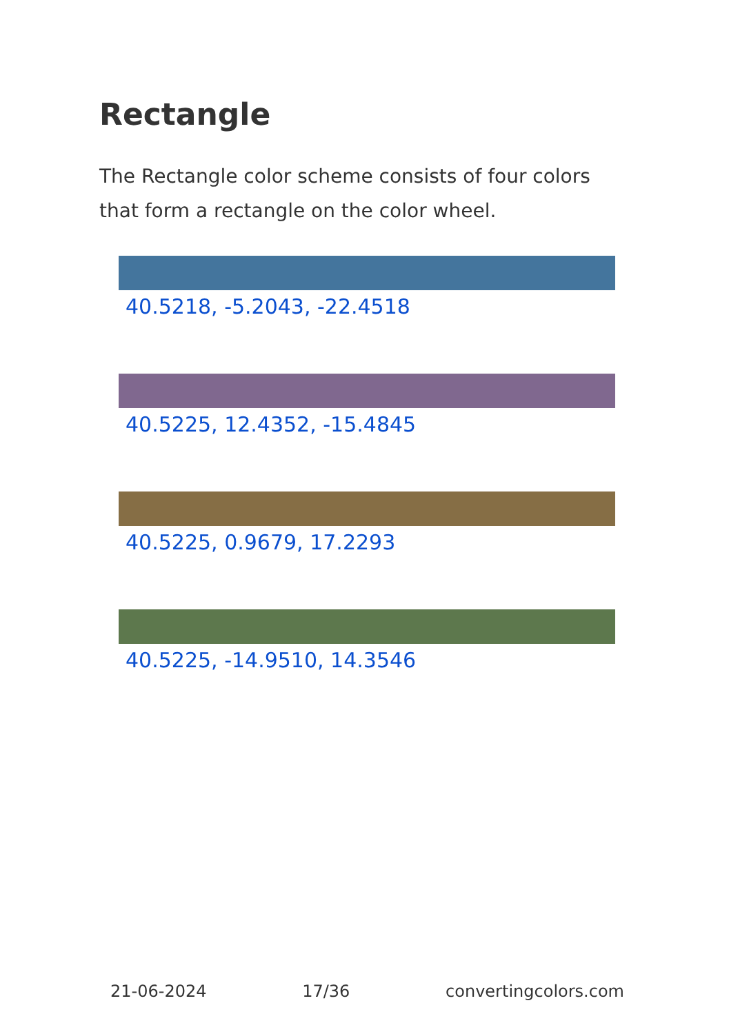Rectangle
The Rectangle color scheme consists of four colors that form a rectangle on the color wheel.
40.5218, -5.2043, -22.4518
40.5225, 12.4352, -15.4845
40.5225, 0.9679, 17.2293
40.5225, -14.9510, 14.3546
21-06-2024 17/36 convertingcolors.com